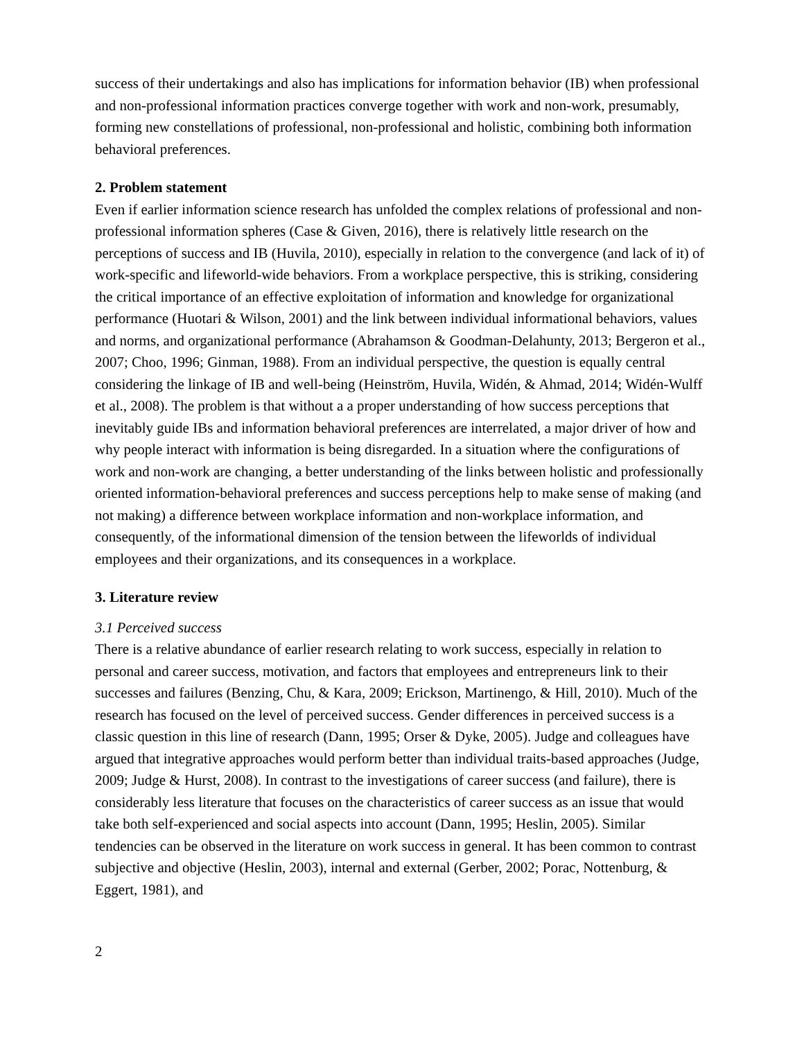success of their undertakings and also has implications for information behavior (IB) when professional and non-professional information practices converge together with work and non-work, presumably, forming new constellations of professional, non-professional and holistic, combining both information behavioral preferences.
2. Problem statement
Even if earlier information science research has unfolded the complex relations of professional and non-professional information spheres (Case & Given, 2016), there is relatively little research on the perceptions of success and IB (Huvila, 2010), especially in relation to the convergence (and lack of it) of work-specific and lifeworld-wide behaviors. From a workplace perspective, this is striking, considering the critical importance of an effective exploitation of information and knowledge for organizational performance (Huotari & Wilson, 2001) and the link between individual informational behaviors, values and norms, and organizational performance (Abrahamson & Goodman-Delahunty, 2013; Bergeron et al., 2007; Choo, 1996; Ginman, 1988). From an individual perspective, the question is equally central considering the linkage of IB and well-being (Heinström, Huvila, Widén, & Ahmad, 2014; Widén-Wulff et al., 2008). The problem is that without a a proper understanding of how success perceptions that inevitably guide IBs and information behavioral preferences are interrelated, a major driver of how and why people interact with information is being disregarded. In a situation where the configurations of work and non-work are changing, a better understanding of the links between holistic and professionally oriented information-behavioral preferences and success perceptions help to make sense of making (and not making) a difference between workplace information and non-workplace information, and consequently, of the informational dimension of the tension between the lifeworlds of individual employees and their organizations, and its consequences in a workplace.
3. Literature review
3.1 Perceived success
There is a relative abundance of earlier research relating to work success, especially in relation to personal and career success, motivation, and factors that employees and entrepreneurs link to their successes and failures (Benzing, Chu, & Kara, 2009; Erickson, Martinengo, & Hill, 2010). Much of the research has focused on the level of perceived success. Gender differences in perceived success is a classic question in this line of research (Dann, 1995; Orser & Dyke, 2005). Judge and colleagues have argued that integrative approaches would perform better than individual traits-based approaches (Judge, 2009; Judge & Hurst, 2008). In contrast to the investigations of career success (and failure), there is considerably less literature that focuses on the characteristics of career success as an issue that would take both self-experienced and social aspects into account (Dann, 1995; Heslin, 2005). Similar tendencies can be observed in the literature on work success in general. It has been common to contrast subjective and objective (Heslin, 2003), internal and external (Gerber, 2002; Porac, Nottenburg, & Eggert, 1981), and
2